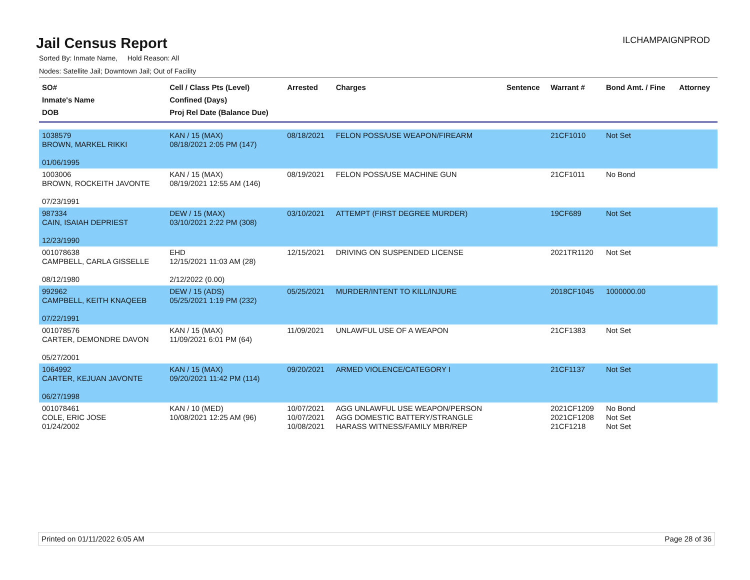Jail Census Report
ILCHAMPAIGNPROD
Sorted By: Inmate Name, Hold Reason: All
Nodes: Satellite Jail; Downtown Jail; Out of Facility
| SO# Inmate's Name DOB | Cell / Class Pts (Level) Confined (Days) Proj Rel Date (Balance Due) | Arrested | Charges | Sentence | Warrant # | Bond Amt. / Fine | Attorney |
| --- | --- | --- | --- | --- | --- | --- | --- |
| 1038579 BROWN, MARKEL RIKKI 01/06/1995 | KAN / 15 (MAX) 08/18/2021 2:05 PM (147) | 08/18/2021 | FELON POSS/USE WEAPON/FIREARM | | 21CF1010 | Not Set | |
| 1003006 BROWN, ROCKEITH JAVONTE 07/23/1991 | KAN / 15 (MAX) 08/19/2021 12:55 AM (146) | 08/19/2021 | FELON POSS/USE MACHINE GUN | | 21CF1011 | No Bond | |
| 987334 CAIN, ISAIAH DEPRIEST 12/23/1990 | DEW / 15 (MAX) 03/10/2021 2:22 PM (308) | 03/10/2021 | ATTEMPT (FIRST DEGREE MURDER) | | 19CF689 | Not Set | |
| 001078638 CAMPBELL, CARLA GISSELLE 08/12/1980 | EHD 12/15/2021 11:03 AM (28) 2/12/2022 (0.00) | 12/15/2021 | DRIVING ON SUSPENDED LICENSE | | 2021TR1120 | Not Set | |
| 992962 CAMPBELL, KEITH KNAQEEB 07/22/1991 | DEW / 15 (ADS) 05/25/2021 1:19 PM (232) | 05/25/2021 | MURDER/INTENT TO KILL/INJURE | | 2018CF1045 | 1000000.00 | |
| 001078576 CARTER, DEMONDRE DAVON 05/27/2001 | KAN / 15 (MAX) 11/09/2021 6:01 PM (64) | 11/09/2021 | UNLAWFUL USE OF A WEAPON | | 21CF1383 | Not Set | |
| 1064992 CARTER, KEJUAN JAVONTE 06/27/1998 | KAN / 15 (MAX) 09/20/2021 11:42 PM (114) | 09/20/2021 | ARMED VIOLENCE/CATEGORY I | | 21CF1137 | Not Set | |
| 001078461 COLE, ERIC JOSE 01/24/2002 | KAN / 10 (MED) 10/08/2021 12:25 AM (96) | 10/07/2021 10/07/2021 10/08/2021 | AGG UNLAWFUL USE WEAPON/PERSON AGG DOMESTIC BATTERY/STRANGLE HARASS WITNESS/FAMILY MBR/REP | | 2021CF1209 2021CF1208 21CF1218 | No Bond Not Set Not Set | |
Printed on 01/11/2022 6:05 AM Page 28 of 36